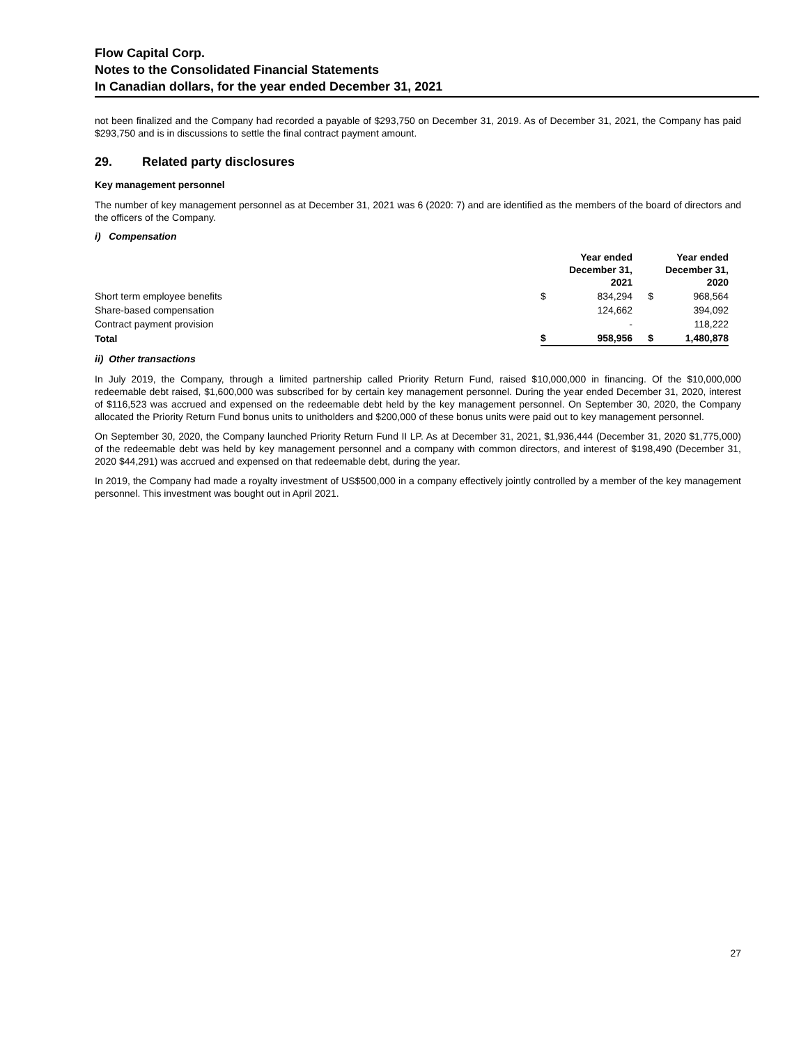Flow Capital Corp.
Notes to the Consolidated Financial Statements
In Canadian dollars, for the year ended December 31, 2021
not been finalized and the Company had recorded a payable of $293,750 on December 31, 2019. As of December 31, 2021, the Company has paid $293,750 and is in discussions to settle the final contract payment amount.
29. Related party disclosures
Key management personnel
The number of key management personnel as at December 31, 2021 was 6 (2020: 7) and are identified as the members of the board of directors and the officers of the Company.
i) Compensation
| | | Year ended December 31, 2021 | | Year ended December 31, 2020 |
| --- | --- | --- | --- | --- |
| Short term employee benefits | $ | 834,294 | $ | 968,564 |
| Share-based compensation | | 124,662 | | 394,092 |
| Contract payment provision | | - | | 118,222 |
| Total | $ | 958,956 | $ | 1,480,878 |
ii) Other transactions
In July 2019, the Company, through a limited partnership called Priority Return Fund, raised $10,000,000 in financing. Of the $10,000,000 redeemable debt raised, $1,600,000 was subscribed for by certain key management personnel. During the year ended December 31, 2020, interest of $116,523 was accrued and expensed on the redeemable debt held by the key management personnel. On September 30, 2020, the Company allocated the Priority Return Fund bonus units to unitholders and $200,000 of these bonus units were paid out to key management personnel.
On September 30, 2020, the Company launched Priority Return Fund II LP. As at December 31, 2021, $1,936,444 (December 31, 2020 $1,775,000) of the redeemable debt was held by key management personnel and a company with common directors, and interest of $198,490 (December 31, 2020 $44,291) was accrued and expensed on that redeemable debt, during the year.
In 2019, the Company had made a royalty investment of US$500,000 in a company effectively jointly controlled by a member of the key management personnel. This investment was bought out in April 2021.
27